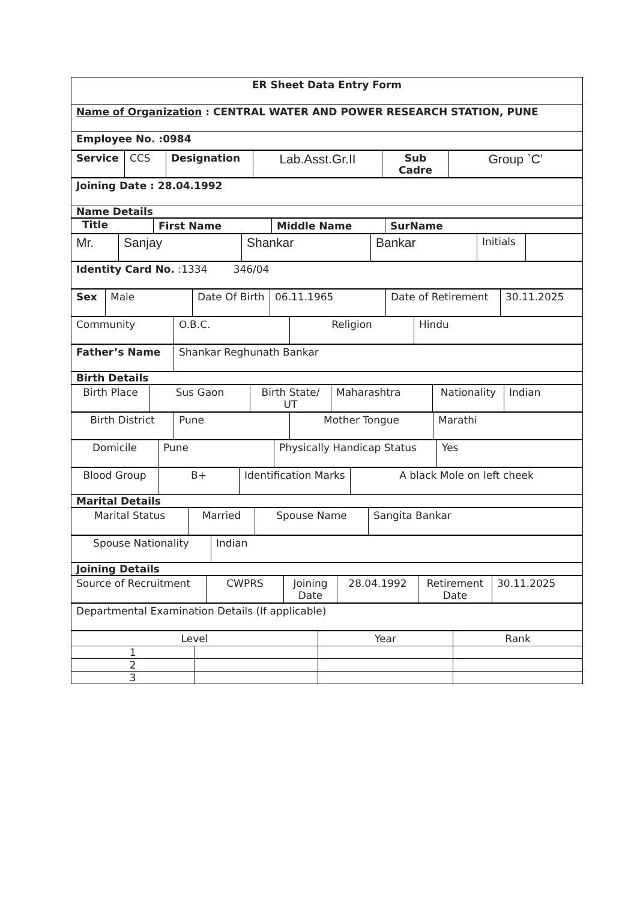| ER Sheet Data Entry Form |
| Name of Organization : CENTRAL WATER AND POWER RESEARCH STATION, PUNE |
| Employee No. :0984 |
| Service | CCS | Designation | Lab.Asst.Gr.II | Sub Cadre | Group `C’ |
| Joining Date : 28.04.1992 |
| Name Details |
| Title | First Name | Middle Name | SurName |
| Mr. | Sanjay | Shankar | Bankar | Initials | |
| Identity Card No. :1334 346/04 |
| Sex | Male | Date Of Birth | 06.11.1965 | Date of Retirement | 30.11.2025 |
| Community | O.B.C. | Religion | Hindu |
| Father’s Name | Shankar Reghunath Bankar |
| Birth Details | |
| Birth Place | Sus Gaon | Birth State/ UT | Maharashtra | Nationality | Indian |
| Birth District | Pune | Mother Tongue | Marathi |
| Domicile | Pune | Physically Handicap Status | Yes |
| Blood Group | B+ | Identification Marks | A black Mole on left cheek |
| Marital Details | | | |
| Marital Status | Married | Spouse Name | Sangita Bankar |
| Spouse Nationality | Indian |
| Joining Details | |
| Source of Recruitment | CWPRS | Joining Date | 28.04.1992 | Retirement Date | 30.11.2025 |
| Departmental Examination Details (If applicable) |
| Level | | Year | Rank |
| --- | --- | --- | --- |
| 1 | | | |
| 2 | | | |
| 3 | | | |